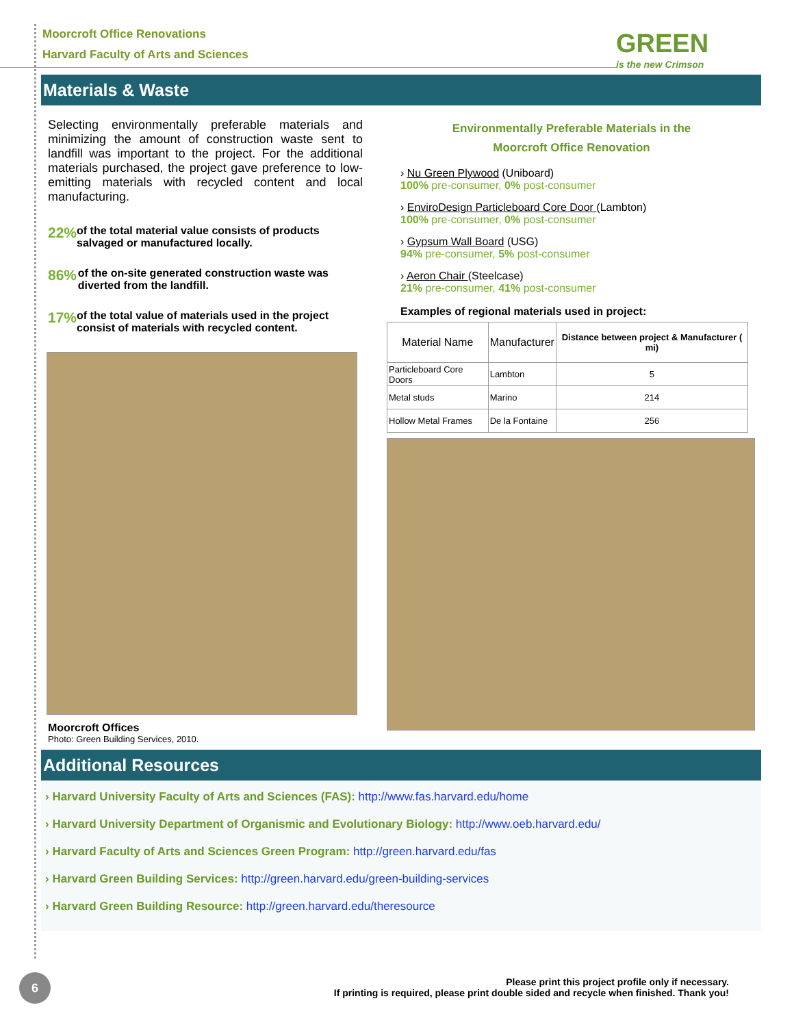Moorcroft Office Renovations
Harvard Faculty of Arts and Sciences
GREEN
is the new Crimson
Materials & Waste
Selecting environmentally preferable materials and minimizing the amount of construction waste sent to landfill was important to the project. For the additional materials purchased, the project gave preference to low-emitting materials with recycled content and local manufacturing.
22%
of the total material value consists of products salvaged or manufactured locally.
86%
of the on-site generated construction waste was diverted from the landfill.
17%
of the total value of materials used in the project consist of materials with recycled content.
Moorcroft Offices
Photo: Green Building Services, 2010.
Environmentally Preferable Materials in the
Moorcroft Office Renovation
› Nu Green Plywood (Uniboard)
100% pre-consumer, 0% post-consumer
› EnviroDesign Particleboard Core Door (Lambton)
100% pre-consumer, 0% post-consumer
› Gypsum Wall Board (USG)
94% pre-consumer, 5% post-consumer
› Aeron Chair (Steelcase)
21% pre-consumer, 41% post-consumer
Examples of regional materials used in project:
| Material Name | Manufacturer | Distance between project & Manufacturer ( mi) |
| --- | --- | --- |
| Particleboard Core Doors | Lambton | 5 |
| Metal studs | Marino | 214 |
| Hollow Metal Frames | De la Fontaine | 256 |
Additional Resources
› Harvard University Faculty of Arts and Sciences (FAS): http://www.fas.harvard.edu/home
› Harvard University Department of Organismic and Evolutionary Biology: http://www.oeb.harvard.edu/
› Harvard Faculty of Arts and Sciences Green Program: http://green.harvard.edu/fas
› Harvard Green Building Services: http://green.harvard.edu/green-building-services
› Harvard Green Building Resource: http://green.harvard.edu/theresource
6
Please print this project profile only if necessary.
If printing is required, please print double sided and recycle when finished. Thank you!